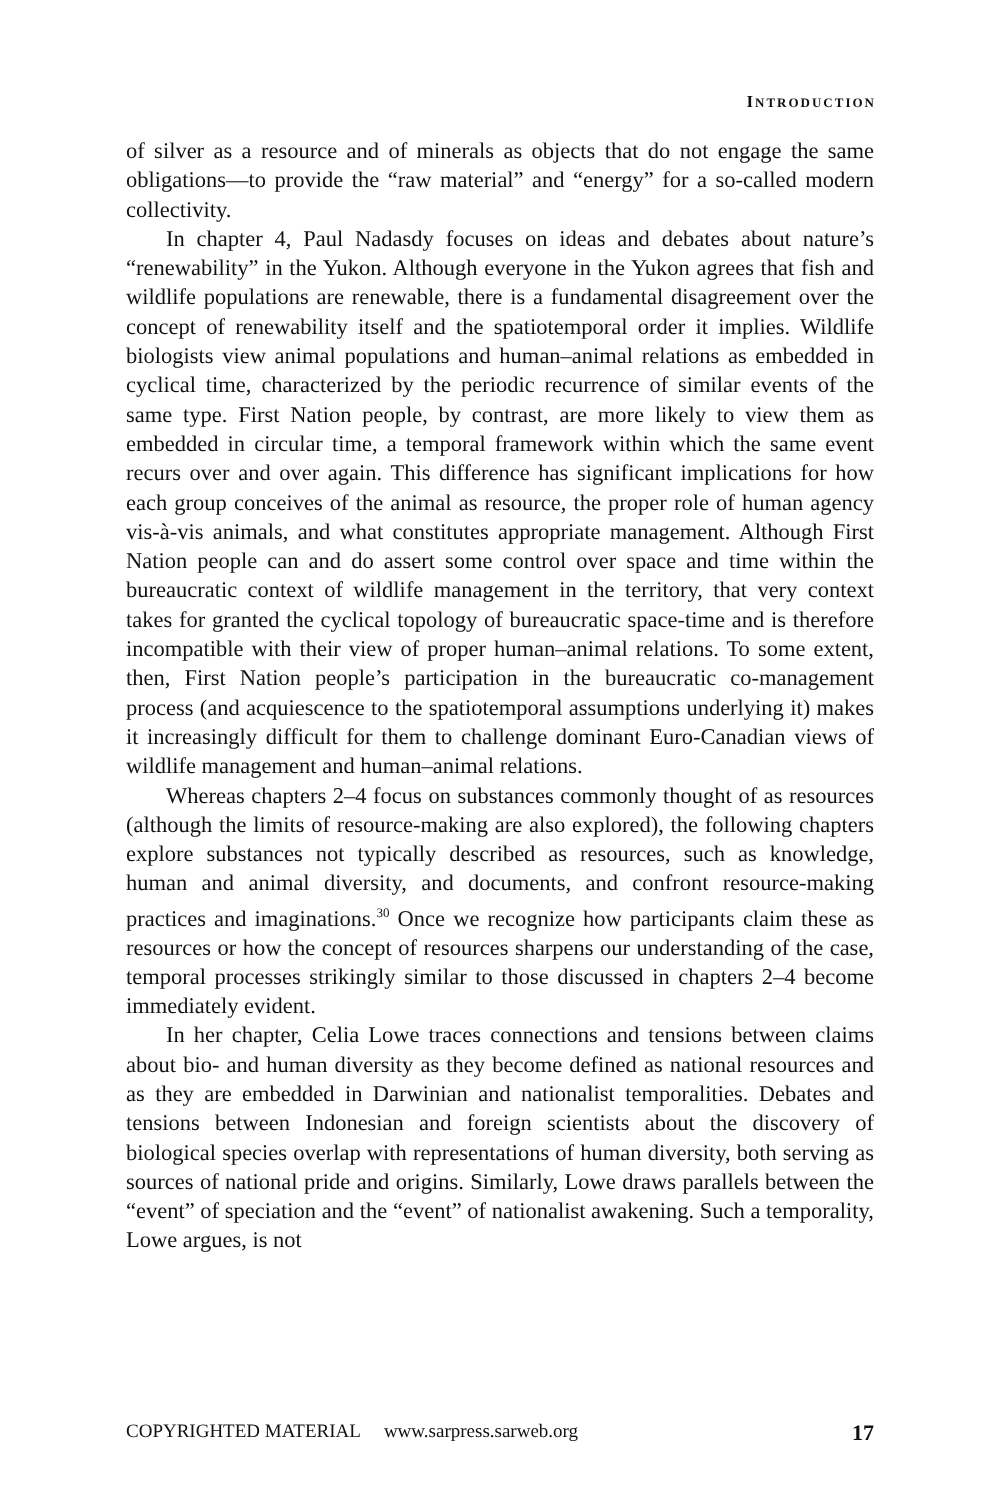INTRODUCTION
of silver as a resource and of minerals as objects that do not engage the same obligations—to provide the “raw material” and “energy” for a so-called modern collectivity.
In chapter 4, Paul Nadasdy focuses on ideas and debates about nature’s “renewability” in the Yukon. Although everyone in the Yukon agrees that fish and wildlife populations are renewable, there is a fundamental disagreement over the concept of renewability itself and the spatiotemporal order it implies. Wildlife biologists view animal populations and human–animal relations as embedded in cyclical time, characterized by the periodic recurrence of similar events of the same type. First Nation people, by contrast, are more likely to view them as embedded in circular time, a temporal framework within which the same event recurs over and over again. This difference has significant implications for how each group conceives of the animal as resource, the proper role of human agency vis-à-vis animals, and what constitutes appropriate management. Although First Nation people can and do assert some control over space and time within the bureaucratic context of wildlife management in the territory, that very context takes for granted the cyclical topology of bureaucratic space-time and is therefore incompatible with their view of proper human–animal relations. To some extent, then, First Nation people’s participation in the bureaucratic co-management process (and acquiescence to the spatiotemporal assumptions underlying it) makes it increasingly difficult for them to challenge dominant Euro-Canadian views of wildlife management and human–animal relations.
Whereas chapters 2–4 focus on substances commonly thought of as resources (although the limits of resource-making are also explored), the following chapters explore substances not typically described as resources, such as knowledge, human and animal diversity, and documents, and confront resource-making practices and imaginations.<sup>30</sup> Once we recognize how participants claim these as resources or how the concept of resources sharpens our understanding of the case, temporal processes strikingly similar to those discussed in chapters 2–4 become immediately evident.
In her chapter, Celia Lowe traces connections and tensions between claims about bio- and human diversity as they become defined as national resources and as they are embedded in Darwinian and nationalist temporalities. Debates and tensions between Indonesian and foreign scientists about the discovery of biological species overlap with representations of human diversity, both serving as sources of national pride and origins. Similarly, Lowe draws parallels between the “event” of speciation and the “event” of nationalist awakening. Such a temporality, Lowe argues, is not
COPYRIGHTED MATERIAL www.sarpress.sarweb.org 17